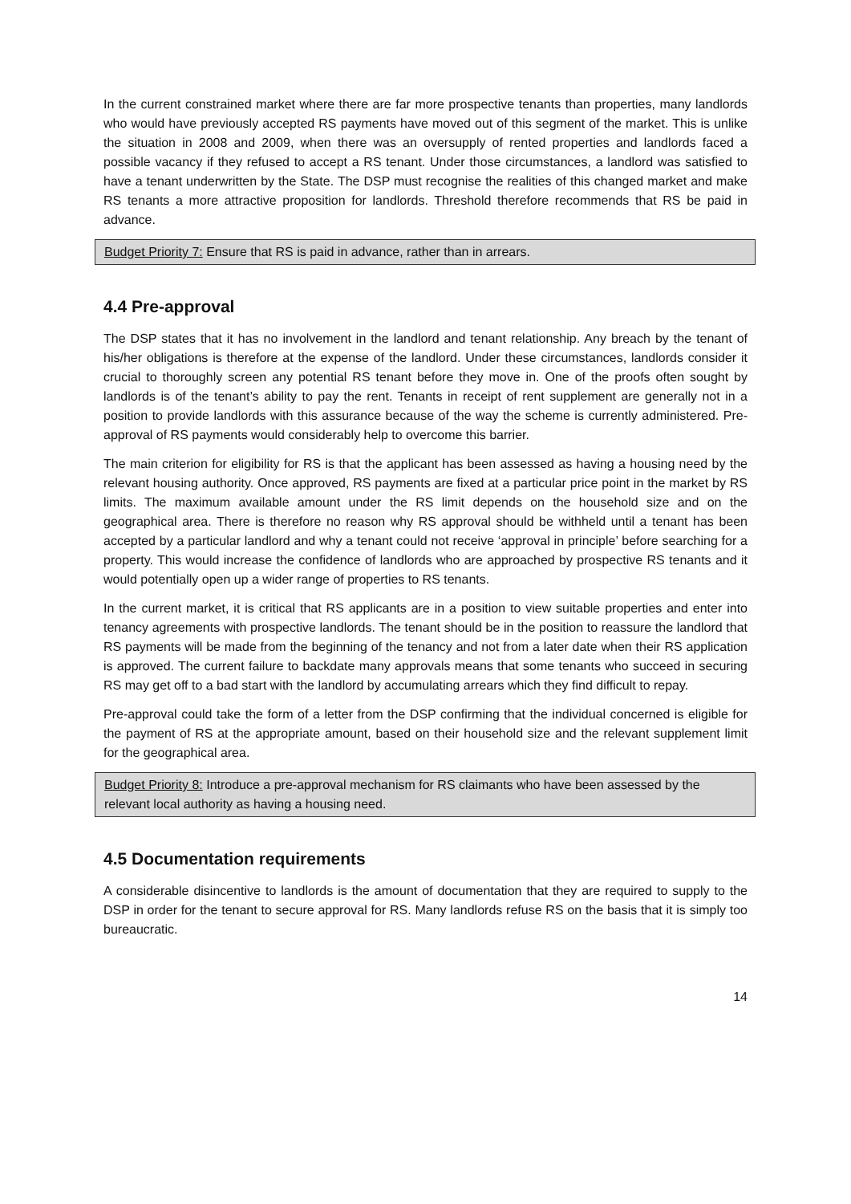In the current constrained market where there are far more prospective tenants than properties, many landlords who would have previously accepted RS payments have moved out of this segment of the market. This is unlike the situation in 2008 and 2009, when there was an oversupply of rented properties and landlords faced a possible vacancy if they refused to accept a RS tenant. Under those circumstances, a landlord was satisfied to have a tenant underwritten by the State. The DSP must recognise the realities of this changed market and make RS tenants a more attractive proposition for landlords. Threshold therefore recommends that RS be paid in advance.
Budget Priority 7: Ensure that RS is paid in advance, rather than in arrears.
4.4 Pre-approval
The DSP states that it has no involvement in the landlord and tenant relationship. Any breach by the tenant of his/her obligations is therefore at the expense of the landlord. Under these circumstances, landlords consider it crucial to thoroughly screen any potential RS tenant before they move in. One of the proofs often sought by landlords is of the tenant’s ability to pay the rent. Tenants in receipt of rent supplement are generally not in a position to provide landlords with this assurance because of the way the scheme is currently administered. Pre-approval of RS payments would considerably help to overcome this barrier.
The main criterion for eligibility for RS is that the applicant has been assessed as having a housing need by the relevant housing authority. Once approved, RS payments are fixed at a particular price point in the market by RS limits. The maximum available amount under the RS limit depends on the household size and on the geographical area. There is therefore no reason why RS approval should be withheld until a tenant has been accepted by a particular landlord and why a tenant could not receive ‘approval in principle’ before searching for a property. This would increase the confidence of landlords who are approached by prospective RS tenants and it would potentially open up a wider range of properties to RS tenants.
In the current market, it is critical that RS applicants are in a position to view suitable properties and enter into tenancy agreements with prospective landlords. The tenant should be in the position to reassure the landlord that RS payments will be made from the beginning of the tenancy and not from a later date when their RS application is approved. The current failure to backdate many approvals means that some tenants who succeed in securing RS may get off to a bad start with the landlord by accumulating arrears which they find difficult to repay.
Pre-approval could take the form of a letter from the DSP confirming that the individual concerned is eligible for the payment of RS at the appropriate amount, based on their household size and the relevant supplement limit for the geographical area.
Budget Priority 8: Introduce a pre-approval mechanism for RS claimants who have been assessed by the relevant local authority as having a housing need.
4.5 Documentation requirements
A considerable disincentive to landlords is the amount of documentation that they are required to supply to the DSP in order for the tenant to secure approval for RS. Many landlords refuse RS on the basis that it is simply too bureaucratic.
14